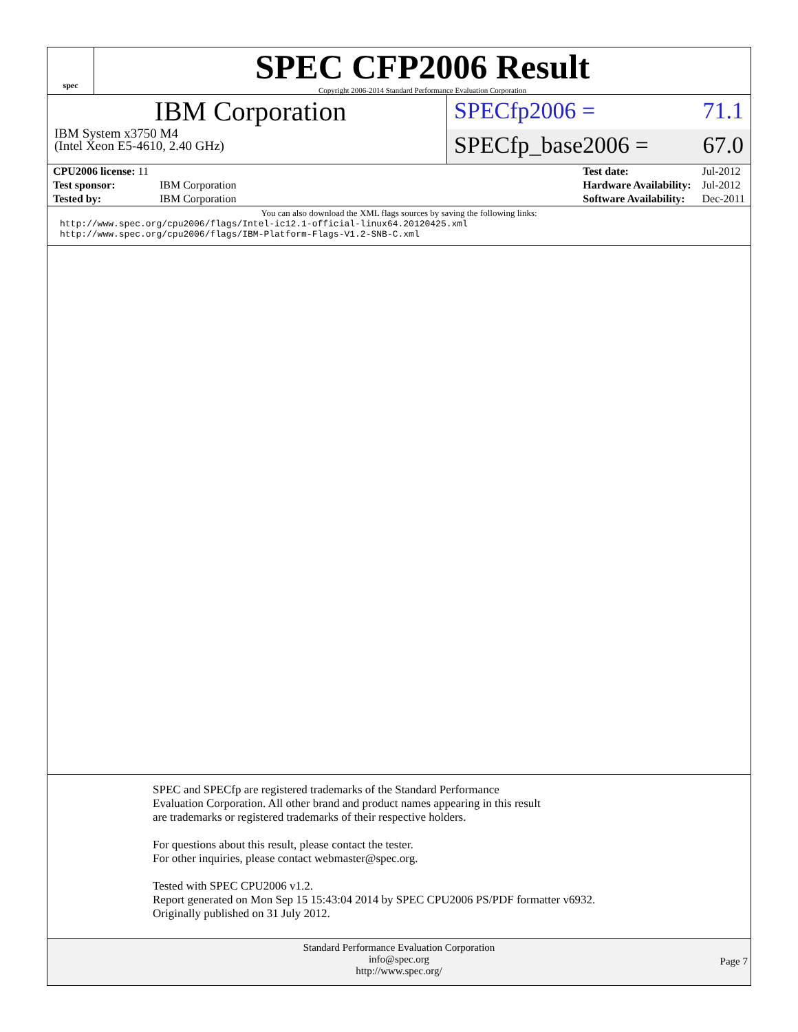spec
SPEC CFP2006 Result
Copyright 2006-2014 Standard Performance Evaluation Corporation
IBM Corporation
IBM System x3750 M4
(Intel Xeon E5-4610, 2.40 GHz)
SPECfp2006 = 71.1
SPECfp_base2006 = 67.0
| CPU2006 license: 11 | |
| Test sponsor: | IBM Corporation |
| Tested by: | IBM Corporation |
| Test date: | Jul-2012 |
| Hardware Availability: | Jul-2012 |
| Software Availability: | Dec-2011 |
You can also download the XML flags sources by saving the following links:
http://www.spec.org/cpu2006/flags/Intel-ic12.1-official-linux64.20120425.xml
http://www.spec.org/cpu2006/flags/IBM-Platform-Flags-V1.2-SNB-C.xml
SPEC and SPECfp are registered trademarks of the Standard Performance Evaluation Corporation. All other brand and product names appearing in this result are trademarks or registered trademarks of their respective holders.
For questions about this result, please contact the tester.
For other inquiries, please contact webmaster@spec.org.
Tested with SPEC CPU2006 v1.2.
Report generated on Mon Sep 15 15:43:04 2014 by SPEC CPU2006 PS/PDF formatter v6932.
Originally published on 31 July 2012.
Standard Performance Evaluation Corporation
info@spec.org
http://www.spec.org/
Page 7